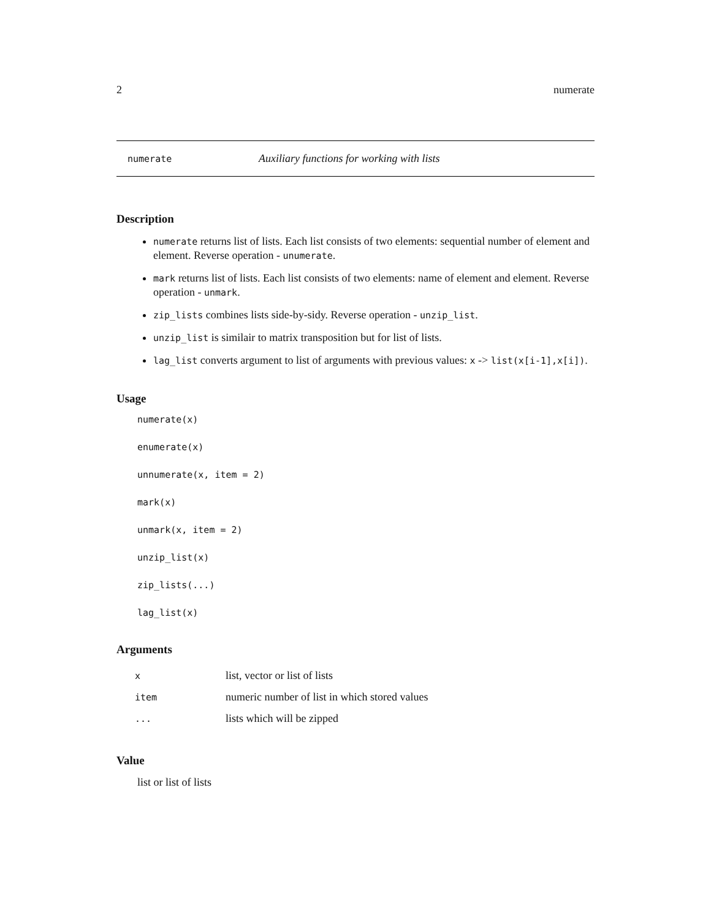2 numerate
numerate Auxiliary functions for working with lists
Description
numerate returns list of lists. Each list consists of two elements: sequential number of element and element. Reverse operation - unumerate.
mark returns list of lists. Each list consists of two elements: name of element and element. Reverse operation - unmark.
zip_lists combines lists side-by-sidy. Reverse operation - unzip_list.
unzip_list is similair to matrix transposition but for list of lists.
lag_list converts argument to list of arguments with previous values: x -> list(x[i-1],x[i]).
Usage
numerate(x)
enumerate(x)
unnumerate(x, item = 2)
mark(x)
unmark(x, item = 2)
unzip_list(x)
zip_lists(...)
lag_list(x)
Arguments
| x | list, vector or list of lists |
| item | numeric number of list in which stored values |
| ... | lists which will be zipped |
Value
list or list of lists